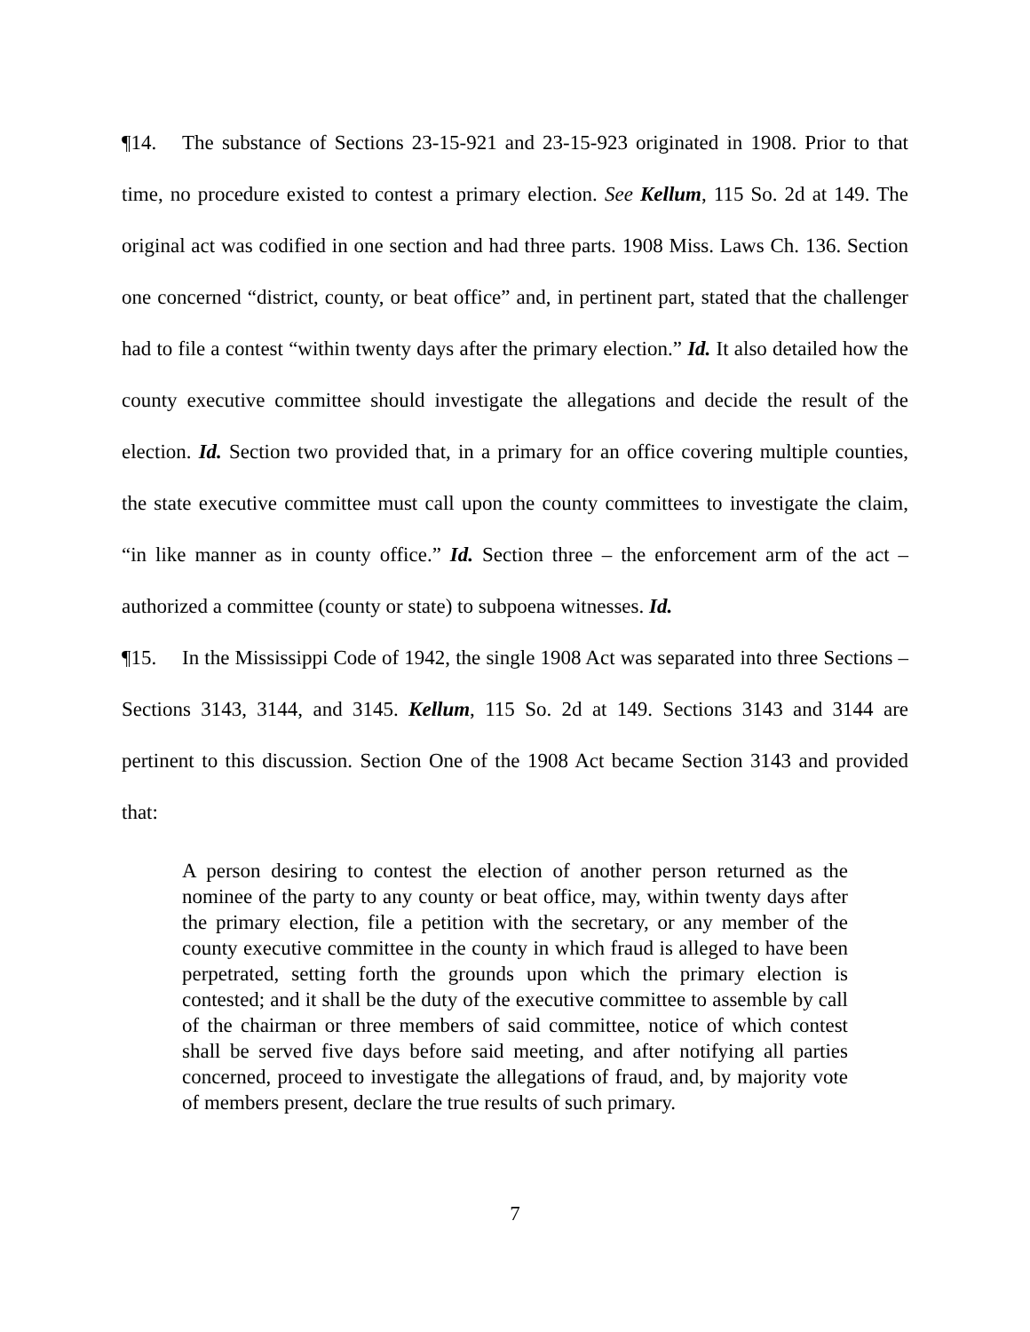¶14. The substance of Sections 23-15-921 and 23-15-923 originated in 1908. Prior to that time, no procedure existed to contest a primary election. See Kellum, 115 So. 2d at 149. The original act was codified in one section and had three parts. 1908 Miss. Laws Ch. 136. Section one concerned “district, county, or beat office” and, in pertinent part, stated that the challenger had to file a contest “within twenty days after the primary election.” Id. It also detailed how the county executive committee should investigate the allegations and decide the result of the election. Id. Section two provided that, in a primary for an office covering multiple counties, the state executive committee must call upon the county committees to investigate the claim, “in like manner as in county office.” Id. Section three – the enforcement arm of the act – authorized a committee (county or state) to subpoena witnesses. Id.
¶15. In the Mississippi Code of 1942, the single 1908 Act was separated into three Sections – Sections 3143, 3144, and 3145. Kellum, 115 So. 2d at 149. Sections 3143 and 3144 are pertinent to this discussion. Section One of the 1908 Act became Section 3143 and provided that:
A person desiring to contest the election of another person returned as the nominee of the party to any county or beat office, may, within twenty days after the primary election, file a petition with the secretary, or any member of the county executive committee in the county in which fraud is alleged to have been perpetrated, setting forth the grounds upon which the primary election is contested; and it shall be the duty of the executive committee to assemble by call of the chairman or three members of said committee, notice of which contest shall be served five days before said meeting, and after notifying all parties concerned, proceed to investigate the allegations of fraud, and, by majority vote of members present, declare the true results of such primary.
7